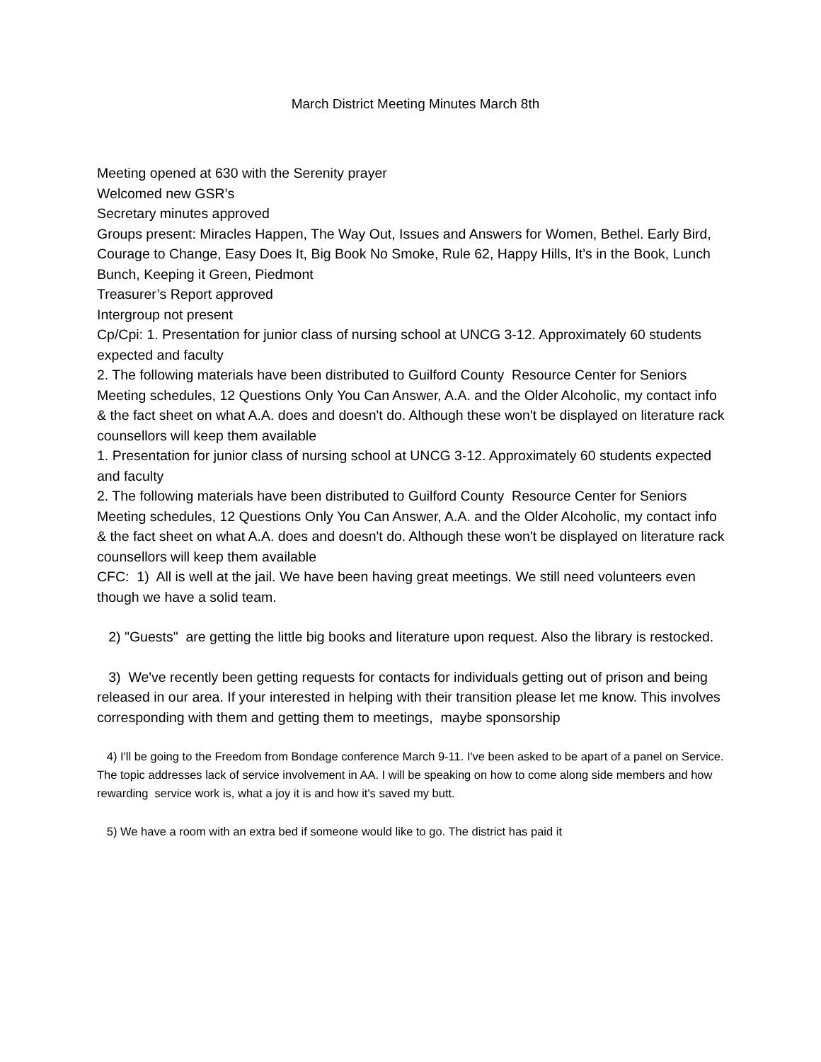March District Meeting Minutes March 8th
Meeting opened at 630 with the Serenity prayer
Welcomed new GSR’s
Secretary minutes approved
Groups present: Miracles Happen, The Way Out, Issues and Answers for Women, Bethel. Early Bird, Courage to Change, Easy Does It, Big Book No Smoke, Rule 62, Happy Hills, It’s in the Book, Lunch Bunch, Keeping it Green, Piedmont
Treasurer’s Report approved
Intergroup not present
Cp/Cpi: 1. Presentation for junior class of nursing school at UNCG 3-12. Approximately 60 students expected and faculty
2. The following materials have been distributed to Guilford County Resource Center for Seniors
Meeting schedules, 12 Questions Only You Can Answer, A.A. and the Older Alcoholic, my contact info & the fact sheet on what A.A. does and doesn't do. Although these won't be displayed on literature rack
counsellors will keep them available
1. Presentation for junior class of nursing school at UNCG 3-12. Approximately 60 students expected and faculty
2. The following materials have been distributed to Guilford County Resource Center for Seniors
Meeting schedules, 12 Questions Only You Can Answer, A.A. and the Older Alcoholic, my contact info & the fact sheet on what A.A. does and doesn't do. Although these won't be displayed on literature rack
counsellors will keep them available
CFC: 1) All is well at the jail. We have been having great meetings. We still need volunteers even though we have a solid team.
2) "Guests" are getting the little big books and literature upon request. Also the library is restocked.
3) We've recently been getting requests for contacts for individuals getting out of prison and being released in our area. If your interested in helping with their transition please let me know. This involves corresponding with them and getting them to meetings, maybe sponsorship
4) I'll be going to the Freedom from Bondage conference March 9-11. I've been asked to be apart of a panel on Service. The topic addresses lack of service involvement in AA. I will be speaking on how to come along side members and how rewarding service work is, what a joy it is and how it's saved my butt.
5) We have a room with an extra bed if someone would like to go. The district has paid it